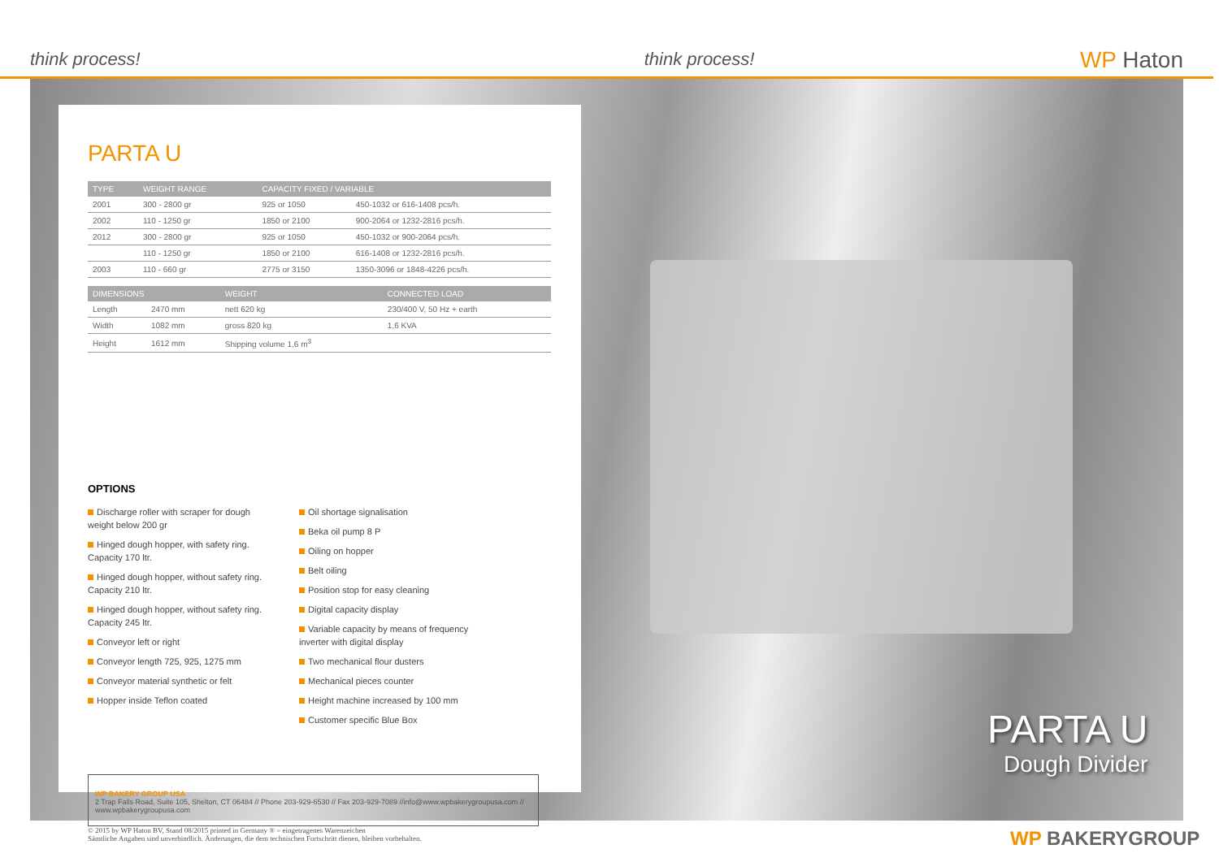think process!
think process!
WP Haton
PARTA U
| TYPE | WEIGHT RANGE | CAPACITY FIXED / VARIABLE | |
| --- | --- | --- | --- |
| 2001 | 300 - 2800 gr | 925 or 1050 | 450-1032 or 616-1408 pcs/h. |
| 2002 | 110 - 1250 gr | 1850 or 2100 | 900-2064 or 1232-2816 pcs/h. |
| 2012 | 300 - 2800 gr | 925 or 1050 | 450-1032 or 900-2064 pcs/h. |
| | 110 - 1250 gr | 1850 or 2100 | 616-1408 or 1232-2816 pcs/h. |
| 2003 | 110 - 660 gr | 2775 or 3150 | 1350-3096 or 1848-4226 pcs/h. |
| DIMENSIONS | | WEIGHT | CONNECTED LOAD |
| --- | --- | --- | --- |
| Length | 2470 mm | nett 620 kg | 230/400 V, 50 Hz + earth |
| Width | 1082 mm | gross 820 kg | 1,6 KVA |
| Height | 1612 mm | Shipping volume 1,6 m<sup>3</sup> | |
OPTIONS
Discharge roller with scraper for dough weight below 200 gr
Hinged dough hopper, with safety ring. Capacity 170 ltr.
Hinged dough hopper, without safety ring. Capacity 210 ltr.
Hinged dough hopper, without safety ring. Capacity 245 ltr.
Conveyor left or right
Conveyor length 725, 925, 1275 mm
Conveyor material synthetic or felt
Hopper inside Teflon coated
Oil shortage signalisation
Beka oil pump 8 P
Oiling on hopper
Belt oiling
Position stop for easy cleaning
Digital capacity display
Variable capacity by means of frequency inverter with digital display
Two mechanical flour dusters
Mechanical pieces counter
Height machine increased by 100 mm
Customer specific Blue Box
WP BAKERY GROUP USA
2 Trap Falls Road, Suite 105, Shelton, CT 06484 // Phone 203-929-6530 // Fax 203-929-7089 //info@www.wpbakerygroupusa.com // www.wpbakerygroupusa.com
PARTA U
Dough Divider
© 2015 by WP Haton BV, Stand 08/2015 printed in Germany ® = eingetragenes Warenzeichen
Sämtliche Angaben sind unverbindlich. Änderungen, die dem technischen Fortschritt dienen, bleiben vorbehalten.
WP BAKERYGROUP